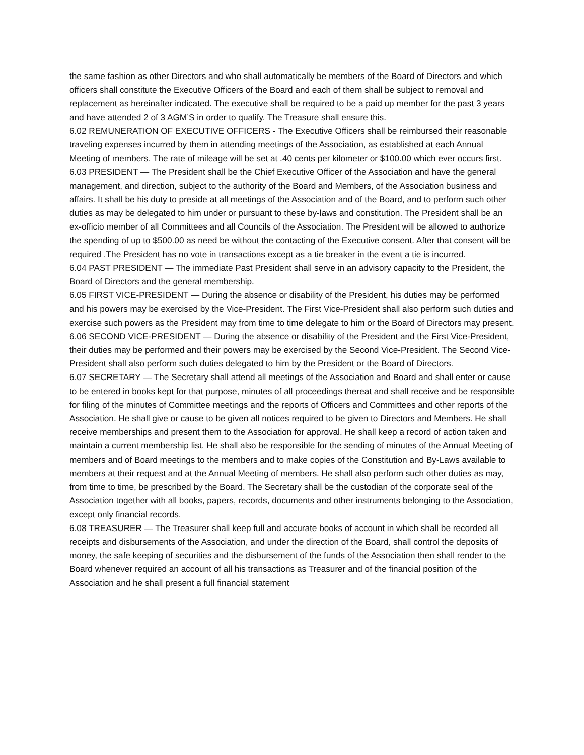the same fashion as other Directors and who shall automatically be members of the Board of Directors and which officers shall constitute the Executive Officers of the Board and each of them shall be subject to removal and replacement as hereinafter indicated. The executive shall be required to be a paid up member for the past 3 years and have attended 2 of 3 AGM’S in order to qualify. The Treasure shall ensure this.
6.02 REMUNERATION OF EXECUTIVE OFFICERS - The Executive Officers shall be reimbursed their reasonable traveling expenses incurred by them in attending meetings of the Association, as established at each Annual Meeting of members. The rate of mileage will be set at .40 cents per kilometer or $100.00 which ever occurs first.
6.03 PRESIDENT — The President shall be the Chief Executive Officer of the Association and have the general management, and direction, subject to the authority of the Board and Members, of the Association business and affairs. It shall be his duty to preside at all meetings of the Association and of the Board, and to perform such other duties as may be delegated to him under or pursuant to these by-laws and constitution. The President shall be an ex-officio member of all Committees and all Councils of the Association. The President will be allowed to authorize the spending of up to $500.00 as need be without the contacting of the Executive consent. After that consent will be required .The President has no vote in transactions except as a tie breaker in the event a tie is incurred.
6.04 PAST PRESIDENT — The immediate Past President shall serve in an advisory capacity to the President, the Board of Directors and the general membership.
6.05 FIRST VICE-PRESIDENT — During the absence or disability of the President, his duties may be performed and his powers may be exercised by the Vice-President. The First Vice-President shall also perform such duties and exercise such powers as the President may from time to time delegate to him or the Board of Directors may present.
6.06 SECOND VICE-PRESIDENT — During the absence or disability of the President and the First Vice-President, their duties may be performed and their powers may be exercised by the Second Vice-President. The Second Vice-President shall also perform such duties delegated to him by the President or the Board of Directors.
6.07 SECRETARY — The Secretary shall attend all meetings of the Association and Board and shall enter or cause to be entered in books kept for that purpose, minutes of all proceedings thereat and shall receive and be responsible for filing of the minutes of Committee meetings and the reports of Officers and Committees and other reports of the Association. He shall give or cause to be given all notices required to be given to Directors and Members. He shall receive memberships and present them to the Association for approval. He shall keep a record of action taken and maintain a current membership list. He shall also be responsible for the sending of minutes of the Annual Meeting of members and of Board meetings to the members and to make copies of the Constitution and By-Laws available to members at their request and at the Annual Meeting of members. He shall also perform such other duties as may, from time to time, be prescribed by the Board. The Secretary shall be the custodian of the corporate seal of the Association together with all books, papers, records, documents and other instruments belonging to the Association, except only financial records.
6.08 TREASURER — The Treasurer shall keep full and accurate books of account in which shall be recorded all receipts and disbursements of the Association, and under the direction of the Board, shall control the deposits of money, the safe keeping of securities and the disbursement of the funds of the Association then shall render to the Board whenever required an account of all his transactions as Treasurer and of the financial position of the Association and he shall present a full financial statement